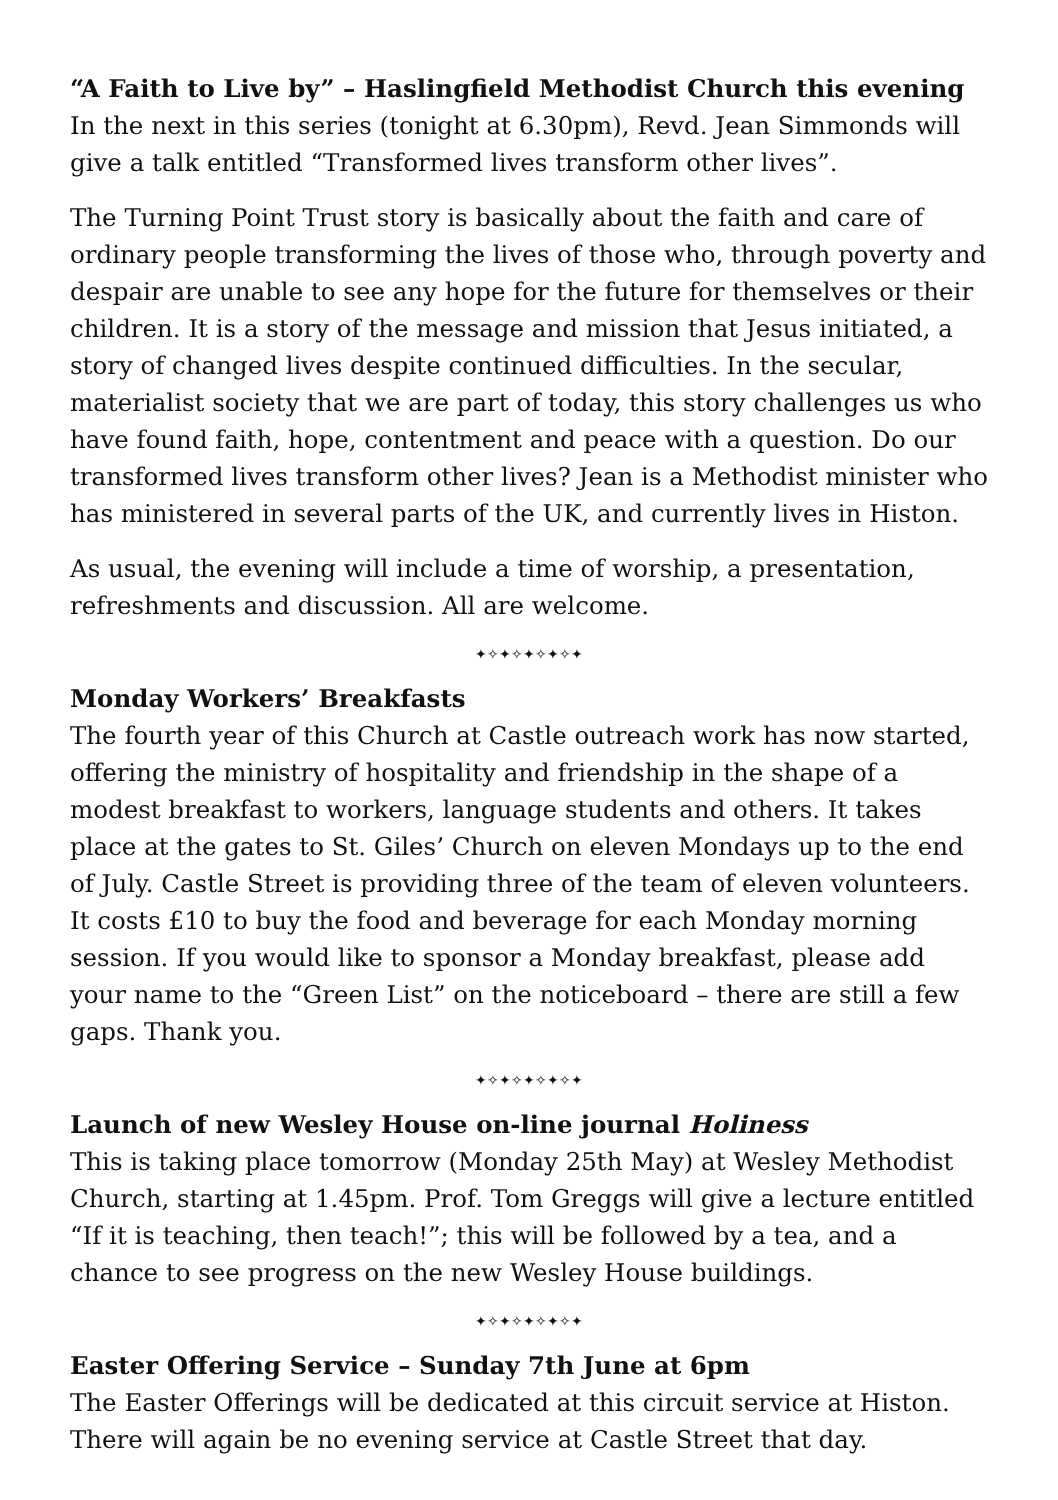“A Faith to Live by” – Haslingfield Methodist Church this evening
In the next in this series (tonight at 6.30pm), Revd. Jean Simmonds will give a talk entitled “Transformed lives transform other lives”.
The Turning Point Trust story is basically about the faith and care of ordinary people transforming the lives of those who, through poverty and despair are unable to see any hope for the future for themselves or their children. It is a story of the message and mission that Jesus initiated, a story of changed lives despite continued difficulties. In the secular, materialist society that we are part of today, this story challenges us who have found faith, hope, contentment and peace with a question. Do our transformed lives transform other lives? Jean is a Methodist minister who has ministered in several parts of the UK, and currently lives in Histon.
As usual, the evening will include a time of worship, a presentation, refreshments and discussion. All are welcome.
✦✧✦✧✦✧✦✧✦
Monday Workers’ Breakfasts
The fourth year of this Church at Castle outreach work has now started, offering the ministry of hospitality and friendship in the shape of a modest breakfast to workers, language students and others. It takes place at the gates to St. Giles’ Church on eleven Mondays up to the end of July. Castle Street is providing three of the team of eleven volunteers. It costs £10 to buy the food and beverage for each Monday morning session. If you would like to sponsor a Monday breakfast, please add your name to the “Green List” on the noticeboard – there are still a few gaps. Thank you.
✦✧✦✧✦✧✦✧✦
Launch of new Wesley House on-line journal Holiness
This is taking place tomorrow (Monday 25th May) at Wesley Methodist Church, starting at 1.45pm. Prof. Tom Greggs will give a lecture entitled “If it is teaching, then teach!”; this will be followed by a tea, and a chance to see progress on the new Wesley House buildings.
✦✧✦✧✦✧✦✧✦
Easter Offering Service – Sunday 7th June at 6pm
The Easter Offerings will be dedicated at this circuit service at Histon. There will again be no evening service at Castle Street that day.